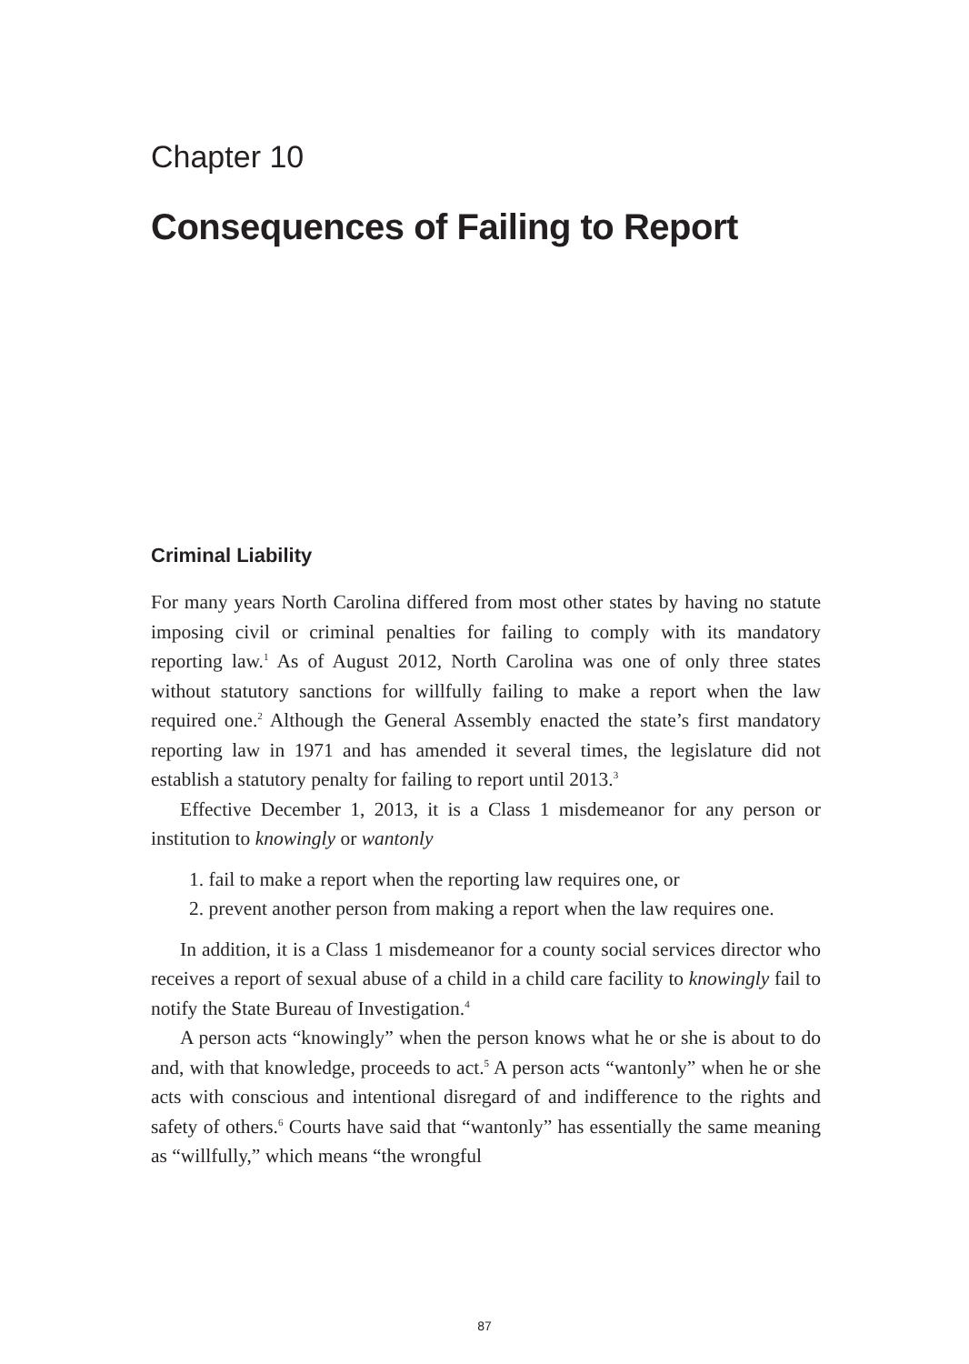Chapter 10
Consequences of Failing to Report
Criminal Liability
For many years North Carolina differed from most other states by having no statute imposing civil or criminal penalties for failing to comply with its mandatory reporting law.<sup>1</sup> As of August 2012, North Carolina was one of only three states without statutory sanctions for willfully failing to make a report when the law required one.<sup>2</sup> Although the General Assembly enacted the state’s first mandatory reporting law in 1971 and has amended it several times, the legislature did not establish a statutory penalty for failing to report until 2013.<sup>3</sup>
Effective December 1, 2013, it is a Class 1 misdemeanor for any person or institution to knowingly or wantonly
1. fail to make a report when the reporting law requires one, or
2. prevent another person from making a report when the law requires one.
In addition, it is a Class 1 misdemeanor for a county social services director who receives a report of sexual abuse of a child in a child care facility to knowingly fail to notify the State Bureau of Investigation.<sup>4</sup>
A person acts “knowingly” when the person knows what he or she is about to do and, with that knowledge, proceeds to act.<sup>5</sup> A person acts “wantonly” when he or she acts with conscious and intentional disregard of and indifference to the rights and safety of others.<sup>6</sup> Courts have said that “wantonly” has essentially the same meaning as “willfully,” which means “the wrongful
87